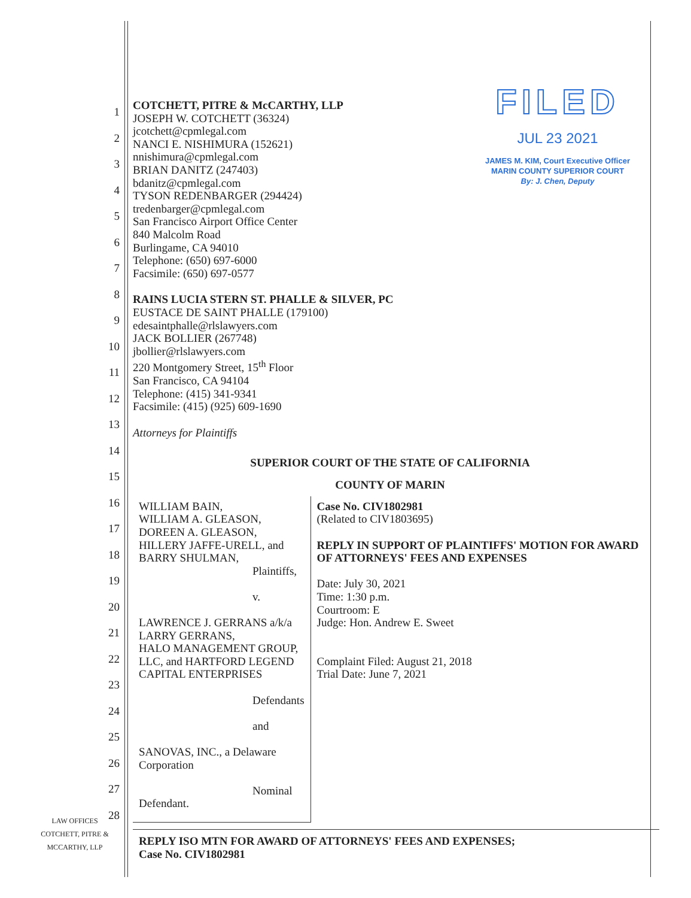1
2
3
4
5
6
7
8
9
10
11
12
13
14
15
16
17
18
19
20
21
22
23
24
25
26
27
28
FILED
JUL 23 2021
JAMES M. KIM, Court Executive Officer
MARIN COUNTY SUPERIOR COURT
By: J. Chen, Deputy
COTCHETT, PITRE & McCARTHY, LLP
JOSEPH W. COTCHETT (36324)
jcotchett@cpmlegal.com
NANCI E. NISHIMURA (152621)
nnishimura@cpmlegal.com
BRIAN DANITZ (247403)
bdanitz@cpmlegal.com
TYSON REDENBARGER (294424)
tredenbarger@cpmlegal.com
San Francisco Airport Office Center
840 Malcolm Road
Burlingame, CA 94010
Telephone: (650) 697-6000
Facsimile: (650) 697-0577
RAINS LUCIA STERN ST. PHALLE & SILVER, PC
EUSTACE DE SAINT PHALLE (179100)
edesaintphalle@rlslawyers.com
JACK BOLLIER (267748)
jbollier@rlslawyers.com
220 Montgomery Street, 15<sup>th</sup> Floor
San Francisco, CA 94104
Telephone: (415) 341-9341
Facsimile: (415) (925) 609-1690
Attorneys for Plaintiffs
SUPERIOR COURT OF THE STATE OF CALIFORNIA
COUNTY OF MARIN
WILLIAM BAIN,
WILLIAM A. GLEASON,
DOREEN A. GLEASON,
HILLERY JAFFE-URELL, and
BARRY SHULMAN,
Plaintiffs,
v.
LAWRENCE J. GERRANS a/k/a LARRY GERRANS,
HALO MANAGEMENT GROUP, LLC, and HARTFORD LEGEND CAPITAL ENTERPRISES
Defendants
and
SANOVAS, INC., a Delaware Corporation
Nominal Defendant.
Case No. CIV1802981
(Related to CIV1803695)
REPLY IN SUPPORT OF PLAINTIFFS' MOTION FOR AWARD OF ATTORNEYS' FEES AND EXPENSES
Date: July 30, 2021
Time: 1:30 p.m.
Courtroom: E
Judge: Hon. Andrew E. Sweet
Complaint Filed: August 21, 2018
Trial Date: June 7, 2021
LAW OFFICES
COTCHETT, PITRE &
MCCARTHY, LLP
REPLY ISO MTN FOR AWARD OF ATTORNEYS' FEES AND EXPENSES;
Case No. CIV1802981